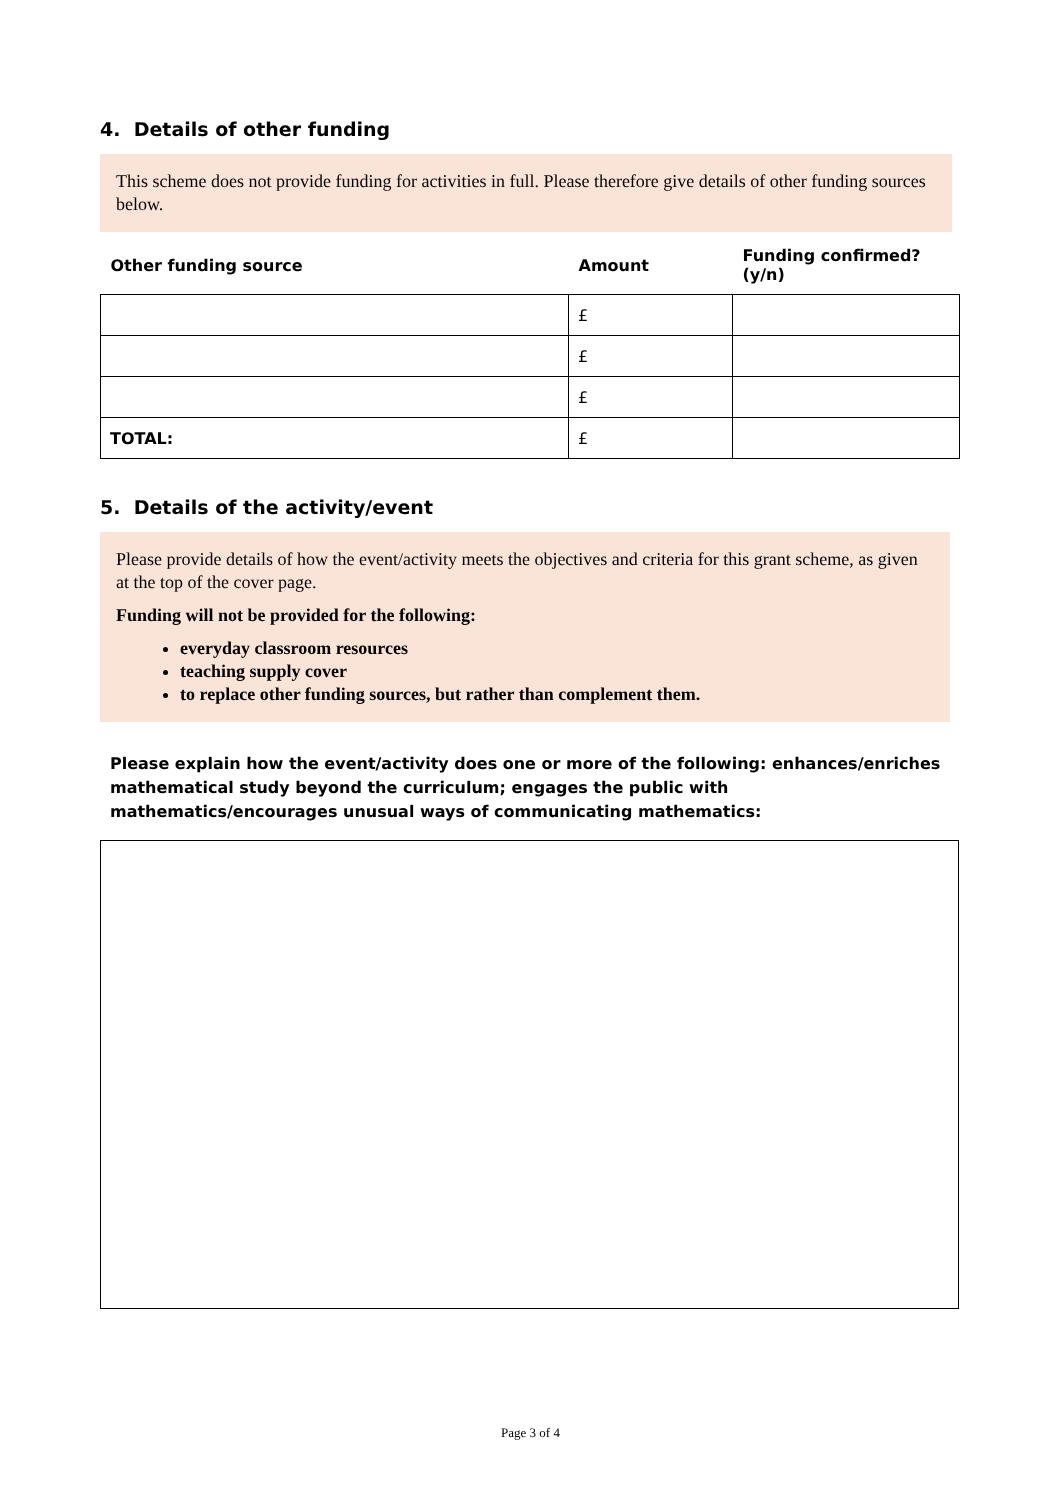4. Details of other funding
This scheme does not provide funding for activities in full. Please therefore give details of other funding sources below.
| Other funding source | Amount | Funding confirmed? (y/n) |
| --- | --- | --- |
| | £ | |
| | £ | |
| | £ | |
| TOTAL: | £ | |
5. Details of the activity/event
Please provide details of how the event/activity meets the objectives and criteria for this grant scheme, as given at the top of the cover page.
Funding will not be provided for the following:
everyday classroom resources
teaching supply cover
to replace other funding sources, but rather than complement them.
Please explain how the event/activity does one or more of the following: enhances/enriches mathematical study beyond the curriculum; engages the public with mathematics/encourages unusual ways of communicating mathematics:
Page 3 of 4